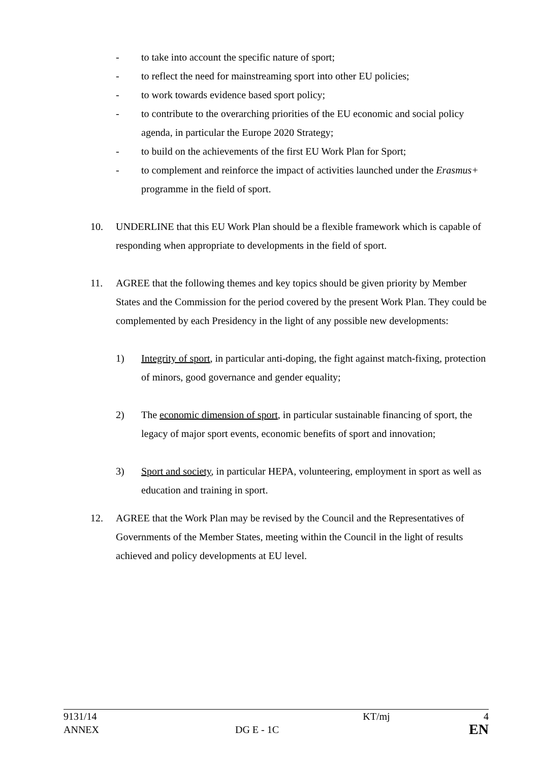- to take into account the specific nature of sport;
- to reflect the need for mainstreaming sport into other EU policies;
- to work towards evidence based sport policy;
- to contribute to the overarching priorities of the EU economic and social policy agenda, in particular the Europe 2020 Strategy;
- to build on the achievements of the first EU Work Plan for Sport;
- to complement and reinforce the impact of activities launched under the Erasmus+ programme in the field of sport.
10. UNDERLINE that this EU Work Plan should be a flexible framework which is capable of responding when appropriate to developments in the field of sport.
11. AGREE that the following themes and key topics should be given priority by Member States and the Commission for the period covered by the present Work Plan. They could be complemented by each Presidency in the light of any possible new developments:
1) Integrity of sport, in particular anti-doping, the fight against match-fixing, protection of minors, good governance and gender equality;
2) The economic dimension of sport, in particular sustainable financing of sport, the legacy of major sport events, economic benefits of sport and innovation;
3) Sport and society, in particular HEPA, volunteering, employment in sport as well as education and training in sport.
12. AGREE that the Work Plan may be revised by the Council and the Representatives of Governments of the Member States, meeting within the Council in the light of results achieved and policy developments at EU level.
| 9131/14 | | KT/mj | 4 |
| ANNEX | DG E - 1C | | EN |